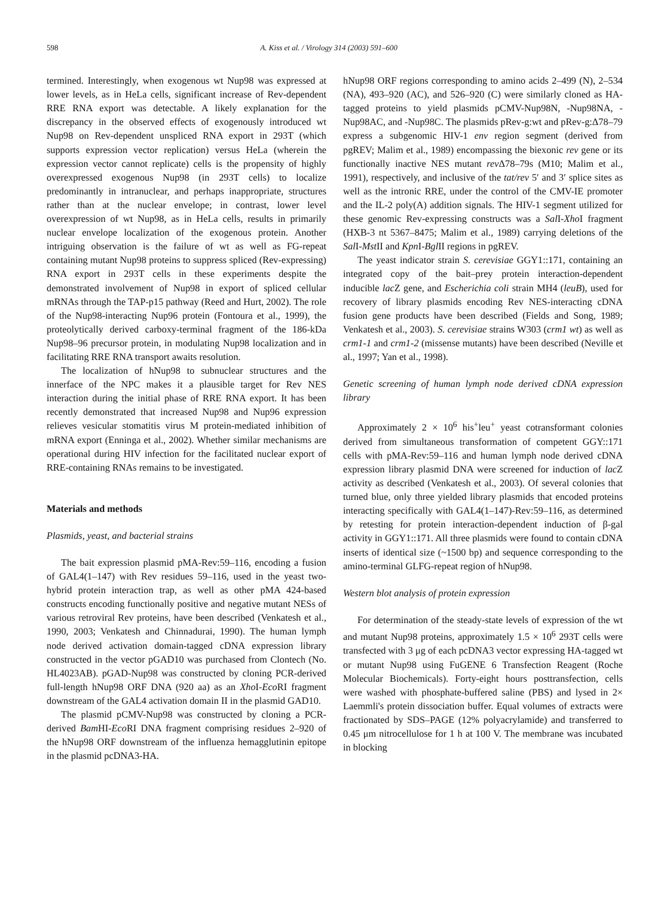598 A. Kiss et al. / Virology 314 (2003) 591–600
termined. Interestingly, when exogenous wt Nup98 was expressed at lower levels, as in HeLa cells, significant increase of Rev-dependent RRE RNA export was detectable. A likely explanation for the discrepancy in the observed effects of exogenously introduced wt Nup98 on Rev-dependent unspliced RNA export in 293T (which supports expression vector replication) versus HeLa (wherein the expression vector cannot replicate) cells is the propensity of highly overexpressed exogenous Nup98 (in 293T cells) to localize predominantly in intranuclear, and perhaps inappropriate, structures rather than at the nuclear envelope; in contrast, lower level overexpression of wt Nup98, as in HeLa cells, results in primarily nuclear envelope localization of the exogenous protein. Another intriguing observation is the failure of wt as well as FG-repeat containing mutant Nup98 proteins to suppress spliced (Rev-expressing) RNA export in 293T cells in these experiments despite the demonstrated involvement of Nup98 in export of spliced cellular mRNAs through the TAP-p15 pathway (Reed and Hurt, 2002). The role of the Nup98-interacting Nup96 protein (Fontoura et al., 1999), the proteolytically derived carboxy-terminal fragment of the 186-kDa Nup98–96 precursor protein, in modulating Nup98 localization and in facilitating RRE RNA transport awaits resolution.
The localization of hNup98 to subnuclear structures and the innerface of the NPC makes it a plausible target for Rev NES interaction during the initial phase of RRE RNA export. It has been recently demonstrated that increased Nup98 and Nup96 expression relieves vesicular stomatitis virus M protein-mediated inhibition of mRNA export (Enninga et al., 2002). Whether similar mechanisms are operational during HIV infection for the facilitated nuclear export of RRE-containing RNAs remains to be investigated.
Materials and methods
Plasmids, yeast, and bacterial strains
The bait expression plasmid pMA-Rev:59–116, encoding a fusion of GAL4(1–147) with Rev residues 59–116, used in the yeast two-hybrid protein interaction trap, as well as other pMA 424-based constructs encoding functionally positive and negative mutant NESs of various retroviral Rev proteins, have been described (Venkatesh et al., 1990, 2003; Venkatesh and Chinnadurai, 1990). The human lymph node derived activation domain-tagged cDNA expression library constructed in the vector pGAD10 was purchased from Clontech (No. HL4023AB). pGAD-Nup98 was constructed by cloning PCR-derived full-length hNup98 ORF DNA (920 aa) as an Xho I-Eco RI fragment downstream of the GAL4 activation domain II in the plasmid GAD10.
The plasmid pCMV-Nup98 was constructed by cloning a PCR-derived Bam HI-Eco RI DNA fragment comprising residues 2–920 of the hNup98 ORF downstream of the influenza hemagglutinin epitope in the plasmid pcDNA3-HA.
hNup98 ORF regions corresponding to amino acids 2–499 (N), 2–534 (NA), 493–920 (AC), and 526–920 (C) were similarly cloned as HA-tagged proteins to yield plasmids pCMV-Nup98N, -Nup98NA, -Nup98AC, and -Nup98C. The plasmids pRev-g:wt and pRev-g:Δ78–79 express a subgenomic HIV-1 env region segment (derived from pgREV; Malim et al., 1989) encompassing the biexonic rev gene or its functionally inactive NES mutant rev Δ78–79s (M10; Malim et al., 1991), respectively, and inclusive of the tat/rev 5′ and 3′ splice sites as well as the intronic RRE, under the control of the CMV-IE promoter and the IL-2 poly(A) addition signals. The HIV-1 segment utilized for these genomic Rev-expressing constructs was a Sal I-Xho I fragment (HXB-3 nt 5367–8475; Malim et al., 1989) carrying deletions of the Sal I-Mst II and Kpn I-Bgl II regions in pgREV.
The yeast indicator strain S. cerevisiae GGY1::171, containing an integrated copy of the bait–prey protein interaction-dependent inducible lac Z gene, and Escherichia coli strain MH4 (leuB), used for recovery of library plasmids encoding Rev NES-interacting cDNA fusion gene products have been described (Fields and Song, 1989; Venkatesh et al., 2003). S. cerevisiae strains W303 (crm1 wt) as well as crm1-1 and crm1-2 (missense mutants) have been described (Neville et al., 1997; Yan et al., 1998).
Genetic screening of human lymph node derived cDNA expression library
Approximately 2 × 10<sup>6</sup> his<sup>+</sup>leu<sup>+</sup> yeast cotransformant colonies derived from simultaneous transformation of competent GGY::171 cells with pMA-Rev:59–116 and human lymph node derived cDNA expression library plasmid DNA were screened for induction of lac Z activity as described (Venkatesh et al., 2003). Of several colonies that turned blue, only three yielded library plasmids that encoded proteins interacting specifically with GAL4(1–147)-Rev:59–116, as determined by retesting for protein interaction-dependent induction of β-gal activity in GGY1::171. All three plasmids were found to contain cDNA inserts of identical size (~1500 bp) and sequence corresponding to the amino-terminal GLFG-repeat region of hNup98.
Western blot analysis of protein expression
For determination of the steady-state levels of expression of the wt and mutant Nup98 proteins, approximately 1.5 × 10<sup>6</sup> 293T cells were transfected with 3 μg of each pcDNA3 vector expressing HA-tagged wt or mutant Nup98 using FuGENE 6 Transfection Reagent (Roche Molecular Biochemicals). Forty-eight hours posttransfection, cells were washed with phosphate-buffered saline (PBS) and lysed in 2× Laemmli's protein dissociation buffer. Equal volumes of extracts were fractionated by SDS–PAGE (12% polyacrylamide) and transferred to 0.45 μm nitrocellulose for 1 h at 100 V. The membrane was incubated in blocking